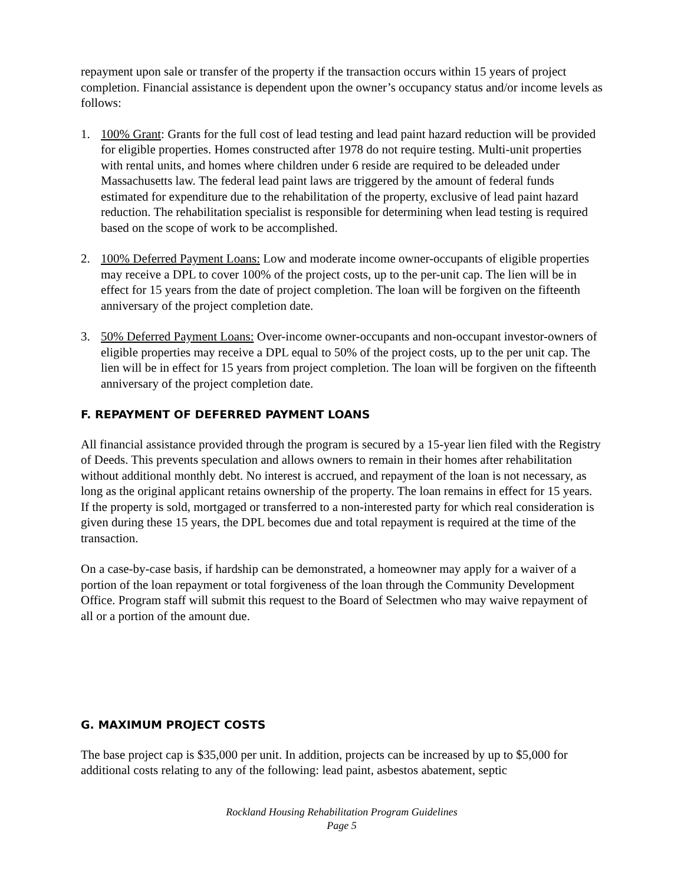repayment upon sale or transfer of the property if the transaction occurs within 15 years of project completion. Financial assistance is dependent upon the owner’s occupancy status and/or income levels as follows:
1. 100% Grant: Grants for the full cost of lead testing and lead paint hazard reduction will be provided for eligible properties. Homes constructed after 1978 do not require testing. Multi-unit properties with rental units, and homes where children under 6 reside are required to be deleaded under Massachusetts law. The federal lead paint laws are triggered by the amount of federal funds estimated for expenditure due to the rehabilitation of the property, exclusive of lead paint hazard reduction. The rehabilitation specialist is responsible for determining when lead testing is required based on the scope of work to be accomplished.
2. 100% Deferred Payment Loans: Low and moderate income owner-occupants of eligible properties may receive a DPL to cover 100% of the project costs, up to the per-unit cap. The lien will be in effect for 15 years from the date of project completion. The loan will be forgiven on the fifteenth anniversary of the project completion date.
3. 50% Deferred Payment Loans: Over-income owner-occupants and non-occupant investor-owners of eligible properties may receive a DPL equal to 50% of the project costs, up to the per unit cap. The lien will be in effect for 15 years from project completion. The loan will be forgiven on the fifteenth anniversary of the project completion date.
F. REPAYMENT OF DEFERRED PAYMENT LOANS
All financial assistance provided through the program is secured by a 15-year lien filed with the Registry of Deeds. This prevents speculation and allows owners to remain in their homes after rehabilitation without additional monthly debt. No interest is accrued, and repayment of the loan is not necessary, as long as the original applicant retains ownership of the property. The loan remains in effect for 15 years. If the property is sold, mortgaged or transferred to a non-interested party for which real consideration is given during these 15 years, the DPL becomes due and total repayment is required at the time of the transaction.
On a case-by-case basis, if hardship can be demonstrated, a homeowner may apply for a waiver of a portion of the loan repayment or total forgiveness of the loan through the Community Development Office. Program staff will submit this request to the Board of Selectmen who may waive repayment of all or a portion of the amount due.
G. MAXIMUM PROJECT COSTS
The base project cap is $35,000 per unit. In addition, projects can be increased by up to $5,000 for additional costs relating to any of the following: lead paint, asbestos abatement, septic
Rockland Housing Rehabilitation Program Guidelines
Page 5